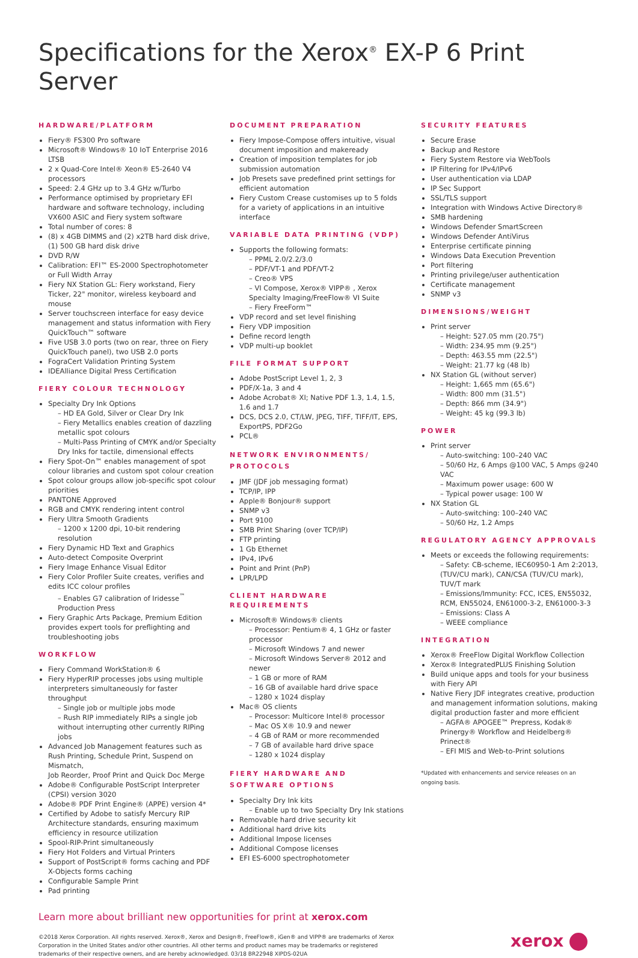Specifications for the Xerox<sup>®</sup> EX-P 6 Print Server
HARDWARE/PLATFORM
Fiery® FS300 Pro software
Microsoft® Windows® 10 IoT Enterprise 2016 LTSB
2 x Quad-Core Intel® Xeon® E5-2640 V4 processors
Speed: 2.4 GHz up to 3.4 GHz w/Turbo
Performance optimised by proprietary EFI hardware and software technology, including VX600 ASIC and Fiery system software
Total number of cores: 8
(8) x 4GB DIMMS and (2) x2TB hard disk drive, (1) 500 GB hard disk drive
DVD R/W
Calibration: EFI™ ES-2000 Spectrophotometer or Full Width Array
Fiery NX Station GL: Fiery workstand, Fiery Ticker, 22" monitor, wireless keyboard and mouse
Server touchscreen interface for easy device management and status information with Fiery QuickTouch™ software
Five USB 3.0 ports (two on rear, three on Fiery QuickTouch panel), two USB 2.0 ports
FograCert Validation Printing System
IDEAlliance Digital Press Certification
FIERY COLOUR TECHNOLOGY
Specialty Dry Ink Options
– HD EA Gold, Silver or Clear Dry Ink
– Fiery Metallics enables creation of dazzling metallic spot colours
– Multi-Pass Printing of CMYK and/or Specialty Dry Inks for tactile, dimensional effects
Fiery Spot-On™ enables management of spot colour libraries and custom spot colour creation
Spot colour groups allow job-specific spot colour priorities
PANTONE Approved
RGB and CMYK rendering intent control
Fiery Ultra Smooth Gradients
– 1200 x 1200 dpi, 10-bit rendering resolution
Fiery Dynamic HD Text and Graphics
Auto-detect Composite Overprint
Fiery Image Enhance Visual Editor
Fiery Color Profiler Suite creates, verifies and edits ICC colour profiles
– Enables G7 calibration of Iridesse<sup>™</sup> Production Press
Fiery Graphic Arts Package, Premium Edition provides expert tools for preflighting and troubleshooting jobs
WORKFLOW
Fiery Command WorkStation® 6
Fiery HyperRIP processes jobs using multiple interpreters simultaneously for faster throughput
– Single job or multiple jobs mode
– Rush RIP immediately RIPs a single job without interrupting other currently RIPing jobs
Advanced Job Management features such as Rush Printing, Schedule Print, Suspend on Mismatch,
Job Reorder, Proof Print and Quick Doc Merge
Adobe® Configurable PostScript Interpreter (CPSI) version 3020
Adobe® PDF Print Engine® (APPE) version 4*
Certified by Adobe to satisfy Mercury RIP Architecture standards, ensuring maximum efficiency in resource utilization
Spool-RIP-Print simultaneously
Fiery Hot Folders and Virtual Printers
Support of PostScript® forms caching and PDF X-Objects forms caching
Configurable Sample Print
Pad printing
DOCUMENT PREPARATION
Fiery Impose-Compose offers intuitive, visual document imposition and makeready
Creation of imposition templates for job submission automation
Job Presets save predefined print settings for efficient automation
Fiery Custom Crease customises up to 5 folds for a variety of applications in an intuitive interface
VARIABLE DATA PRINTING (VDP)
Supports the following formats:
– PPML 2.0/2.2/3.0
– PDF/VT-1 and PDF/VT-2
– Creo® VPS
– VI Compose, Xerox® VIPP® , Xerox Specialty Imaging/FreeFlow® VI Suite
– Fiery FreeForm™
VDP record and set level finishing
Fiery VDP imposition
Define record length
VDP multi-up booklet
FILE FORMAT SUPPORT
Adobe PostScript Level 1, 2, 3
PDF/X-1a, 3 and 4
Adobe Acrobat® XI; Native PDF 1.3, 1.4, 1.5, 1.6 and 1.7
DCS, DCS 2.0, CT/LW, JPEG, TIFF, TIFF/IT, EPS, ExportPS, PDF2Go
PCL®
NETWORK ENVIRONMENTS/
PROTOCOLS
JMF (JDF job messaging format)
TCP/IP, IPP
Apple® Bonjour® support
SNMP v3
Port 9100
SMB Print Sharing (over TCP/IP)
FTP printing
1 Gb Ethernet
IPv4, IPv6
Point and Print (PnP)
LPR/LPD
CLIENT HARDWARE REQUIREMENTS
Microsoft® Windows® clients
– Processor: Pentium® 4, 1 GHz or faster processor
– Microsoft Windows 7 and newer
– Microsoft Windows Server® 2012 and newer
– 1 GB or more of RAM
– 16 GB of available hard drive space
– 1280 x 1024 display
Mac® OS clients
– Processor: Multicore Intel® processor
– Mac OS X® 10.9 and newer
– 4 GB of RAM or more recommended
– 7 GB of available hard drive space
– 1280 x 1024 display
FIERY HARDWARE AND
SOFTWARE OPTIONS
Specialty Dry Ink kits
– Enable up to two Specialty Dry Ink stations
Removable hard drive security kit
Additional hard drive kits
Additional Impose licenses
Additional Compose licenses
EFI ES-6000 spectrophotometer
SECURITY FEATURES
Secure Erase
Backup and Restore
Fiery System Restore via WebTools
IP Filtering for IPv4/IPv6
User authentication via LDAP
IP Sec Support
SSL/TLS support
Integration with Windows Active Directory®
SMB hardening
Windows Defender SmartScreen
Windows Defender AntiVirus
Enterprise certificate pinning
Windows Data Execution Prevention
Port filtering
Printing privilege/user authentication
Certificate management
SNMP v3
DIMENSIONS/WEIGHT
Print server
– Height: 527.05 mm (20.75")
– Width: 234.95 mm (9.25")
– Depth: 463.55 mm (22.5")
– Weight: 21.77 kg (48 lb)
NX Station GL (without server)
– Height: 1,665 mm (65.6")
– Width: 800 mm (31.5")
– Depth: 866 mm (34.9")
– Weight: 45 kg (99.3 lb)
POWER
Print server
– Auto-switching: 100–240 VAC
– 50/60 Hz, 6 Amps @100 VAC, 5 Amps @240 VAC
– Maximum power usage: 600 W
– Typical power usage: 100 W
NX Station GL
– Auto-switching: 100–240 VAC
– 50/60 Hz, 1.2 Amps
REGULATORY AGENCY APPROVALS
Meets or exceeds the following requirements:
– Safety: CB-scheme, IEC60950-1 Am 2:2013, (TUV/CU mark), CAN/CSA (TUV/CU mark), TUV/T mark
– Emissions/Immunity: FCC, ICES, EN55032, RCM, EN55024, EN61000-3-2, EN61000-3-3
– Emissions: Class A
– WEEE compliance
INTEGRATION
Xerox® FreeFlow Digital Workflow Collection
Xerox® IntegratedPLUS Finishing Solution
Build unique apps and tools for your business with Fiery API
Native Fiery JDF integrates creative, production and management information solutions, making digital production faster and more efficient
– AGFA® APOGEE™ Prepress, Kodak® Prinergy® Workflow and Heidelberg® Prinect®
– EFI MIS and Web-to-Print solutions
*Updated with enhancements and service releases on an ongoing basis.
Learn more about brilliant new opportunities for print at xerox.com
©2018 Xerox Corporation. All rights reserved. Xerox®, Xerox and Design®, FreeFlow®, iGen® and VIPP® are trademarks of Xerox Corporation in the United States and/or other countries. All other terms and product names may be trademarks or registered trademarks of their respective owners, and are hereby acknowledged. 03/18 BR22948 XIPDS-02UA
xerox